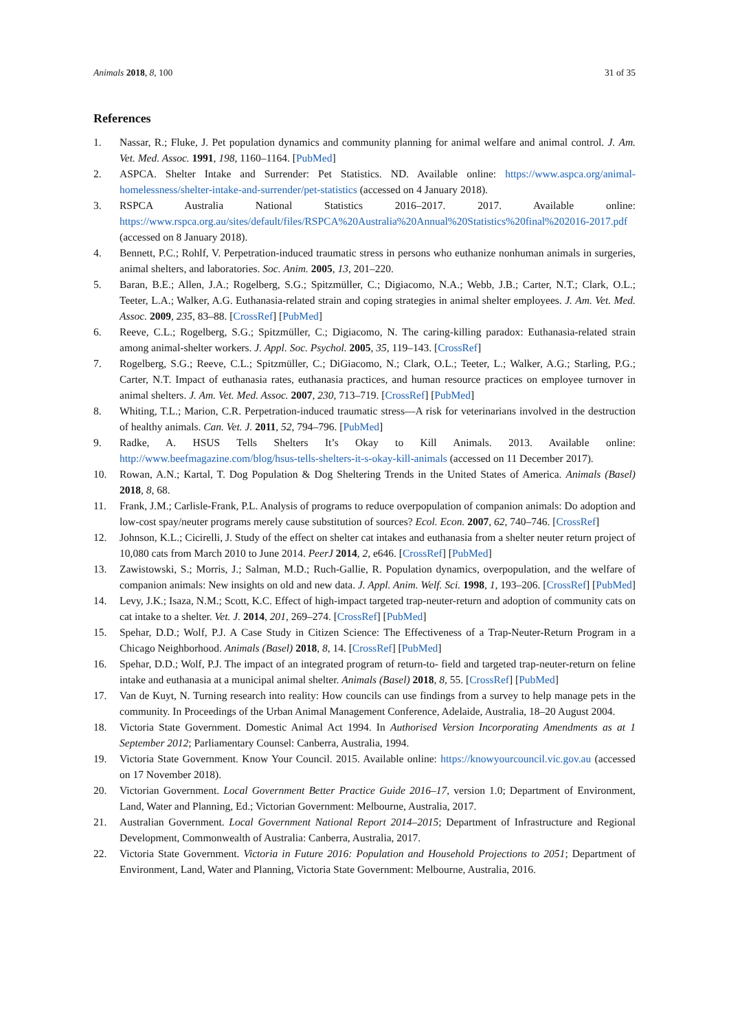Animals 2018, 8, 100 31 of 35
References
1. Nassar, R.; Fluke, J. Pet population dynamics and community planning for animal welfare and animal control. J. Am. Vet. Med. Assoc. 1991, 198, 1160–1164. [PubMed]
2. ASPCA. Shelter Intake and Surrender: Pet Statistics. ND. Available online: https://www.aspca.org/animal-homelessness/shelter-intake-and-surrender/pet-statistics (accessed on 4 January 2018).
3. RSPCA Australia National Statistics 2016–2017. 2017. Available online: https://www.rspca.org.au/sites/default/files/RSPCA%20Australia%20Annual%20Statistics%20final%202016-2017.pdf (accessed on 8 January 2018).
4. Bennett, P.C.; Rohlf, V. Perpetration-induced traumatic stress in persons who euthanize nonhuman animals in surgeries, animal shelters, and laboratories. Soc. Anim. 2005, 13, 201–220.
5. Baran, B.E.; Allen, J.A.; Rogelberg, S.G.; Spitzmüller, C.; Digiacomo, N.A.; Webb, J.B.; Carter, N.T.; Clark, O.L.; Teeter, L.A.; Walker, A.G. Euthanasia-related strain and coping strategies in animal shelter employees. J. Am. Vet. Med. Assoc. 2009, 235, 83–88. [CrossRef] [PubMed]
6. Reeve, C.L.; Rogelberg, S.G.; Spitzmüller, C.; Digiacomo, N. The caring-killing paradox: Euthanasia-related strain among animal-shelter workers. J. Appl. Soc. Psychol. 2005, 35, 119–143. [CrossRef]
7. Rogelberg, S.G.; Reeve, C.L.; Spitzmüller, C.; DiGiacomo, N.; Clark, O.L.; Teeter, L.; Walker, A.G.; Starling, P.G.; Carter, N.T. Impact of euthanasia rates, euthanasia practices, and human resource practices on employee turnover in animal shelters. J. Am. Vet. Med. Assoc. 2007, 230, 713–719. [CrossRef] [PubMed]
8. Whiting, T.L.; Marion, C.R. Perpetration-induced traumatic stress—A risk for veterinarians involved in the destruction of healthy animals. Can. Vet. J. 2011, 52, 794–796. [PubMed]
9. Radke, A. HSUS Tells Shelters It’s Okay to Kill Animals. 2013. Available online: http://www.beefmagazine.com/blog/hsus-tells-shelters-it-s-okay-kill-animals (accessed on 11 December 2017).
10. Rowan, A.N.; Kartal, T. Dog Population & Dog Sheltering Trends in the United States of America. Animals (Basel) 2018, 8, 68.
11. Frank, J.M.; Carlisle-Frank, P.L. Analysis of programs to reduce overpopulation of companion animals: Do adoption and low-cost spay/neuter programs merely cause substitution of sources? Ecol. Econ. 2007, 62, 740–746. [CrossRef]
12. Johnson, K.L.; Cicirelli, J. Study of the effect on shelter cat intakes and euthanasia from a shelter neuter return project of 10,080 cats from March 2010 to June 2014. PeerJ 2014, 2, e646. [CrossRef] [PubMed]
13. Zawistowski, S.; Morris, J.; Salman, M.D.; Ruch-Gallie, R. Population dynamics, overpopulation, and the welfare of companion animals: New insights on old and new data. J. Appl. Anim. Welf. Sci. 1998, 1, 193–206. [CrossRef] [PubMed]
14. Levy, J.K.; Isaza, N.M.; Scott, K.C. Effect of high-impact targeted trap-neuter-return and adoption of community cats on cat intake to a shelter. Vet. J. 2014, 201, 269–274. [CrossRef] [PubMed]
15. Spehar, D.D.; Wolf, P.J. A Case Study in Citizen Science: The Effectiveness of a Trap-Neuter-Return Program in a Chicago Neighborhood. Animals (Basel) 2018, 8, 14. [CrossRef] [PubMed]
16. Spehar, D.D.; Wolf, P.J. The impact of an integrated program of return-to- field and targeted trap-neuter-return on feline intake and euthanasia at a municipal animal shelter. Animals (Basel) 2018, 8, 55. [CrossRef] [PubMed]
17. Van de Kuyt, N. Turning research into reality: How councils can use findings from a survey to help manage pets in the community. In Proceedings of the Urban Animal Management Conference, Adelaide, Australia, 18–20 August 2004.
18. Victoria State Government. Domestic Animal Act 1994. In Authorised Version Incorporating Amendments as at 1 September 2012; Parliamentary Counsel: Canberra, Australia, 1994.
19. Victoria State Government. Know Your Council. 2015. Available online: https://knowyourcouncil.vic.gov.au (accessed on 17 November 2018).
20. Victorian Government. Local Government Better Practice Guide 2016–17, version 1.0; Department of Environment, Land, Water and Planning, Ed.; Victorian Government: Melbourne, Australia, 2017.
21. Australian Government. Local Government National Report 2014–2015; Department of Infrastructure and Regional Development, Commonwealth of Australia: Canberra, Australia, 2017.
22. Victoria State Government. Victoria in Future 2016: Population and Household Projections to 2051; Department of Environment, Land, Water and Planning, Victoria State Government: Melbourne, Australia, 2016.